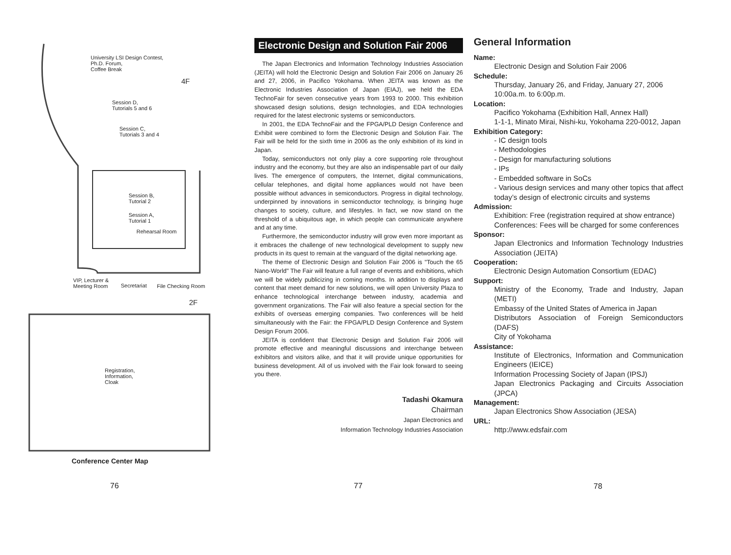University LSI Design Contest,
Ph.D. Forum,
Coffee Break
4F
Session D,
Tutorials 5 and 6
Session C,
Tutorials 3 and 4
Session B,
Tutorial 2
Session A,
Tutorial 1
Rehearsal Room
VIP, Lecturer &
Meeting Room Secretariat File Checking Room
2F
Registration,
Information,
Cloak
Conference Center Map
76
Electronic Design and Solution Fair 2006
The Japan Electronics and Information Technology Industries Association (JEITA) will hold the Electronic Design and Solution Fair 2006 on January 26 and 27, 2006, in Pacifico Yokohama. When JEITA was known as the Electronic Industries Association of Japan (EIAJ), we held the EDA TechnoFair for seven consecutive years from 1993 to 2000. This exhibition showcased design solutions, design technologies, and EDA technologies required for the latest electronic systems or semiconductors.
In 2001, the EDA TechnoFair and the FPGA/PLD Design Conference and Exhibit were combined to form the Electronic Design and Solution Fair. The Fair will be held for the sixth time in 2006 as the only exhibition of its kind in Japan.
Today, semiconductors not only play a core supporting role throughout industry and the economy, but they are also an indispensable part of our daily lives. The emergence of computers, the Internet, digital communications, cellular telephones, and digital home appliances would not have been possible without advances in semiconductors. Progress in digital technology, underpinned by innovations in semiconductor technology, is bringing huge changes to society, culture, and lifestyles. In fact, we now stand on the threshold of a ubiquitous age, in which people can communicate anywhere and at any time.
Furthermore, the semiconductor industry will grow even more important as it embraces the challenge of new technological development to supply new products in its quest to remain at the vanguard of the digital networking age.
The theme of Electronic Design and Solution Fair 2006 is "Touch the 65 Nano-World" The Fair will feature a full range of events and exhibitions, which we will be widely publicizing in coming months. In addition to displays and content that meet demand for new solutions, we will open University Plaza to enhance technological interchange between industry, academia and government organizations. The Fair will also feature a special section for the exhibits of overseas emerging companies. Two conferences will be held simultaneously with the Fair: the FPGA/PLD Design Conference and System Design Forum 2006.
JEITA is confident that Electronic Design and Solution Fair 2006 will promote effective and meaningful discussions and interchange between exhibitors and visitors alike, and that it will provide unique opportunities for business development. All of us involved with the Fair look forward to seeing you there.
Tadashi Okamura
Chairman
Japan Electronics and
Information Technology Industries Association
77
General Information
Name:
Electronic Design and Solution Fair 2006
Schedule:
Thursday, January 26, and Friday, January 27, 2006
10:00a.m. to 6:00p.m.
Location:
Pacifico Yokohama (Exhibition Hall, Annex Hall)
1-1-1, Minato Mirai, Nishi-ku, Yokohama 220-0012, Japan
Exhibition Category:
- IC design tools
- Methodologies
- Design for manufacturing solutions
- IPs
- Embedded software in SoCs
- Various design services and many other topics that affect today’s design of electronic circuits and systems
Admission:
Exhibition: Free (registration required at show entrance)
Conferences: Fees will be charged for some conferences
Sponsor:
Japan Electronics and Information Technology Industries Association (JEITA)
Cooperation:
Electronic Design Automation Consortium (EDAC)
Support:
Ministry of the Economy, Trade and Industry, Japan (METI)
Embassy of the United States of America in Japan
Distributors Association of Foreign Semiconductors (DAFS)
City of Yokohama
Assistance:
Institute of Electronics, Information and Communication Engineers (IEICE)
Information Processing Society of Japan (IPSJ)
Japan Electronics Packaging and Circuits Association (JPCA)
Management:
Japan Electronics Show Association (JESA)
URL:
http://www.edsfair.com
78